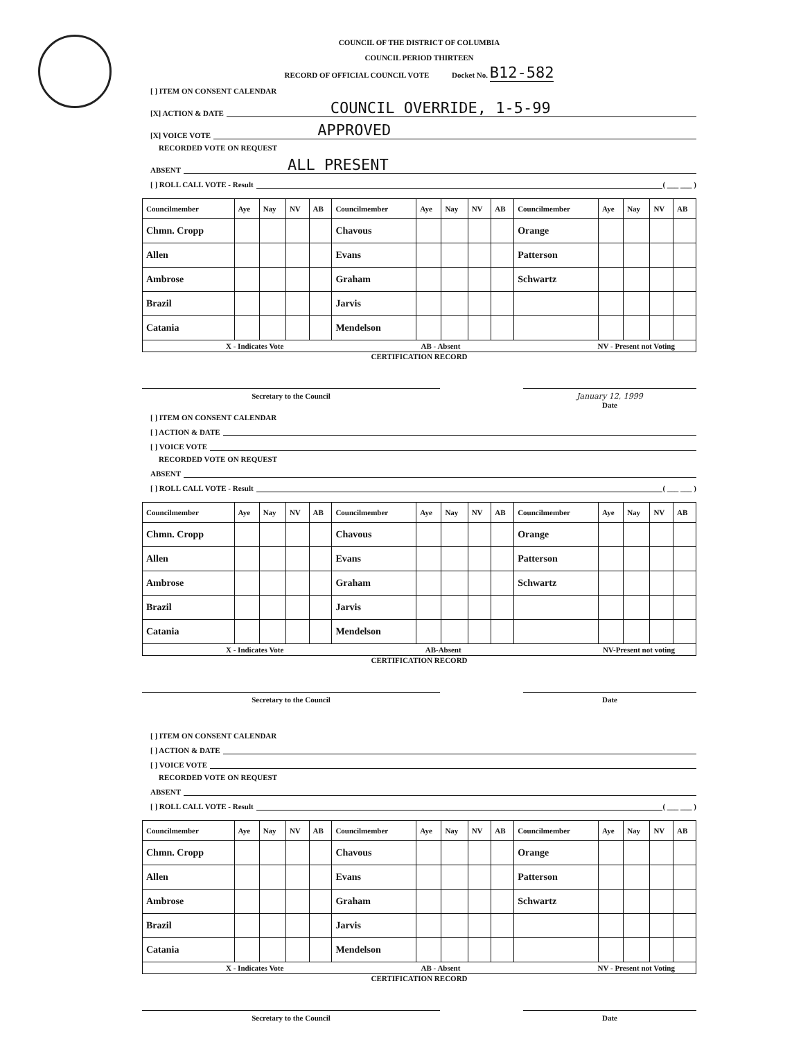COUNCIL OF THE DISTRICT OF COLUMBIA
COUNCIL PERIOD THIRTEEN
RECORD OF OFFICIAL COUNCIL VOTE Docket No. B12-582
[ ] ITEM ON CONSENT CALENDAR
[X] ACTION & DATE COUNCIL OVERRIDE, 1-5-99
[X] VOICE VOTE APPROVED
RECORDED VOTE ON REQUEST
ABSENT ALL PRESENT
[ ] ROLL CALL VOTE - Result ( ___ ___ )
| Councilmember | Aye | Nay | NV | AB | Councilmember | Aye | Nay | NV | AB | Councilmember | Aye | Nay | NV | AB |
| --- | --- | --- | --- | --- | --- | --- | --- | --- | --- | --- | --- | --- | --- | --- |
| Chmn. Cropp | | | | | Chavous | | | | | Orange | | | | |
| Allen | | | | | Evans | | | | | Patterson | | | | |
| Ambrose | | | | | Graham | | | | | Schwartz | | | | |
| Brazil | | | | | Jarvis | | | | | | | | | |
| Catania | | | | | Mendelson | | | | | | | | | |
X - Indicates Vote AB - Absent NV - Present not Voting
CERTIFICATION RECORD
Secretary to the Council January 12, 1999
Date
[ ] ITEM ON CONSENT CALENDAR
[ ] ACTION & DATE
[ ] VOICE VOTE
RECORDED VOTE ON REQUEST
ABSENT
[ ] ROLL CALL VOTE - Result ( ___ ___ )
| Councilmember | Aye | Nay | NV | AB | Councilmember | Aye | Nay | NV | AB | Councilmember | Aye | Nay | NV | AB |
| --- | --- | --- | --- | --- | --- | --- | --- | --- | --- | --- | --- | --- | --- | --- |
| Chmn. Cropp | | | | | Chavous | | | | | Orange | | | | |
| Allen | | | | | Evans | | | | | Patterson | | | | |
| Ambrose | | | | | Graham | | | | | Schwartz | | | | |
| Brazil | | | | | Jarvis | | | | | | | | | |
| Catania | | | | | Mendelson | | | | | | | | | |
X - Indicates Vote AB-Absent NV-Present not voting
CERTIFICATION RECORD
Secretary to the Council Date
[ ] ITEM ON CONSENT CALENDAR
[ ] ACTION & DATE
[ ] VOICE VOTE
RECORDED VOTE ON REQUEST
ABSENT
[ ] ROLL CALL VOTE - Result ( ___ ___ )
| Councilmember | Aye | Nay | NV | AB | Councilmember | Aye | Nay | NV | AB | Councilmember | Aye | Nay | NV | AB |
| --- | --- | --- | --- | --- | --- | --- | --- | --- | --- | --- | --- | --- | --- | --- |
| Chmn. Cropp | | | | | Chavous | | | | | Orange | | | | |
| Allen | | | | | Evans | | | | | Patterson | | | | |
| Ambrose | | | | | Graham | | | | | Schwartz | | | | |
| Brazil | | | | | Jarvis | | | | | | | | | |
| Catania | | | | | Mendelson | | | | | | | | | |
X - Indicates Vote AB - Absent NV - Present not Voting
CERTIFICATION RECORD
Secretary to the Council Date